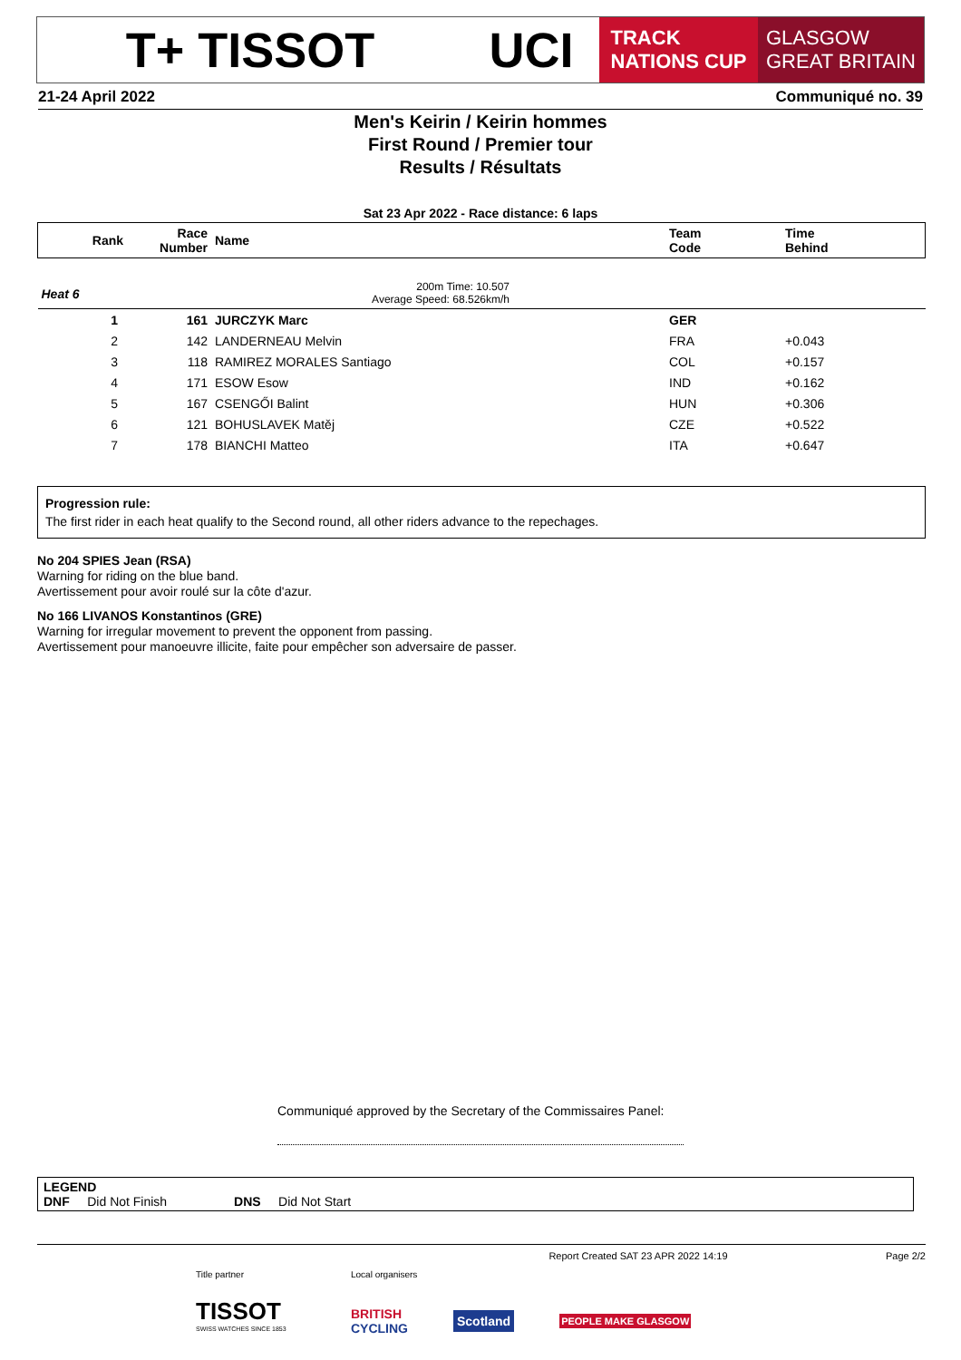T+ TISSOT UCI
TRACK
NATIONS CUP
GLASGOW
GREAT BRITAIN
21-24 April 2022 Communiqué no. 39
Men's Keirin / Keirin hommes
First Round / Premier tour
Results / Résultats
Sat 23 Apr 2022 - Race distance: 6 laps
| Rank | Race Number | Name | Team Code | Time Behind |
| --- | --- | --- | --- | --- |
| Heat 6 | | 200m Time: 10.507 Average Speed: 68.526km/h | | |
| 1 | 161 | JURCZYK Marc | GER | |
| 2 | 142 | LANDERNEAU Melvin | FRA | +0.043 |
| 3 | 118 | RAMIREZ MORALES Santiago | COL | +0.157 |
| 4 | 171 | ESOW Esow | IND | +0.162 |
| 5 | 167 | CSENGŐI Balint | HUN | +0.306 |
| 6 | 121 | BOHUSLAVEK Matěj | CZE | +0.522 |
| 7 | 178 | BIANCHI Matteo | ITA | +0.647 |
Progression rule:
The first rider in each heat qualify to the Second round, all other riders advance to the repechages.
No 204 SPIES Jean (RSA)
Warning for riding on the blue band.
Avertissement pour avoir roulé sur la côte d'azur.
No 166 LIVANOS Konstantinos (GRE)
Warning for irregular movement to prevent the opponent from passing.
Avertissement pour manoeuvre illicite, faite pour empêcher son adversaire de passer.
Communiqué approved by the Secretary of the Commissaires Panel:
LEGEND
DNF Did Not Finish DNS Did Not Start
Report Created SAT 23 APR 2022 14:19 Page 2/2
Title partner
TISSOT
SWISS WATCHES SINCE 1853
Local organisers
BRITISH
CYCLING Scotland PEOPLE MAKE GLASGOW